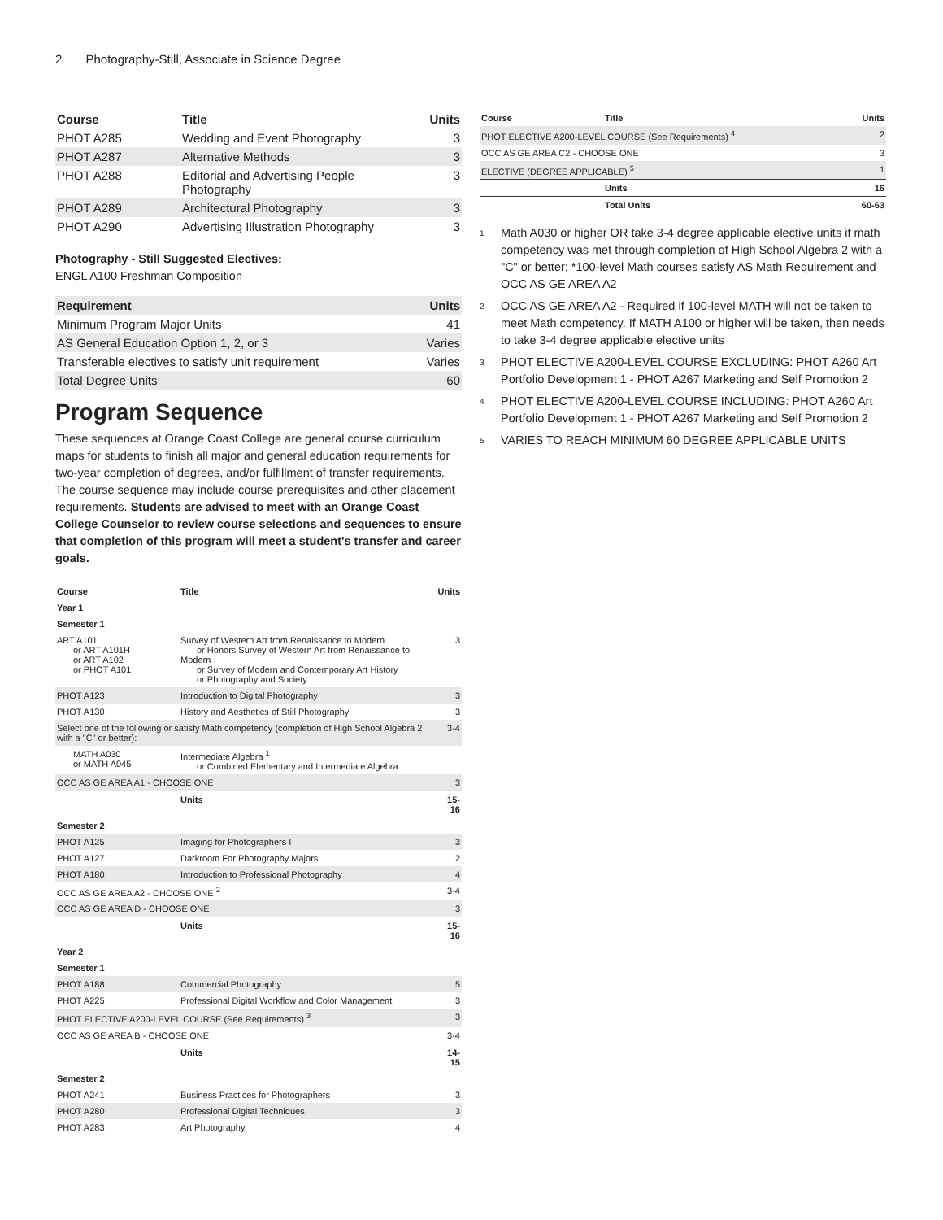2 Photography-Still, Associate in Science Degree
| Course | Title | Units |
| --- | --- | --- |
| PHOT A285 | Wedding and Event Photography | 3 |
| PHOT A287 | Alternative Methods | 3 |
| PHOT A288 | Editorial and Advertising People Photography | 3 |
| PHOT A289 | Architectural Photography | 3 |
| PHOT A290 | Advertising Illustration Photography | 3 |
Photography - Still Suggested Electives:
ENGL A100 Freshman Composition
| Requirement | Units |
| Minimum Program Major Units | 41 |
| AS General Education Option 1, 2, or 3 | Varies |
| Transferable electives to satisfy unit requirement | Varies |
| Total Degree Units | 60 |
Program Sequence
These sequences at Orange Coast College are general course curriculum maps for students to finish all major and general education requirements for two-year completion of degrees, and/or fulfillment of transfer requirements. The course sequence may include course prerequisites and other placement requirements. Students are advised to meet with an Orange Coast College Counselor to review course selections and sequences to ensure that completion of this program will meet a student's transfer and career goals.
| Course | Title | Units |
| --- | --- | --- |
| Year 1 | | |
| Semester 1 | | |
| ART A101 or ART A101H or ART A102 or PHOT A101 | Survey of Western Art from Renaissance to Modern or Honors Survey of Western Art from Renaissance to Modern or Survey of Modern and Contemporary Art History or Photography and Society | 3 |
| PHOT A123 | Introduction to Digital Photography | 3 |
| PHOT A130 | History and Aesthetics of Still Photography | 3 |
| Select one of the following or satisfy Math competency (completion of High School Algebra 2 with a "C" or better): | | 3-4 |
| MATH A030 or MATH A045 | Intermediate Algebra <sup>1</sup> or Combined Elementary and Intermediate Algebra | |
| OCC AS GE AREA A1 - CHOOSE ONE | | 3 |
| | Units | 15-16 |
| Semester 2 | | |
| PHOT A125 | Imaging for Photographers I | 3 |
| PHOT A127 | Darkroom For Photography Majors | 2 |
| PHOT A180 | Introduction to Professional Photography | 4 |
| OCC AS GE AREA A2 - CHOOSE ONE <sup>2</sup> | | 3-4 |
| OCC AS GE AREA D - CHOOSE ONE | | 3 |
| | Units | 15-16 |
| Year 2 | | |
| Semester 1 | | |
| PHOT A188 | Commercial Photography | 5 |
| PHOT A225 | Professional Digital Workflow and Color Management | 3 |
| PHOT ELECTIVE A200-LEVEL COURSE (See Requirements) <sup>3</sup> | | 3 |
| OCC AS GE AREA B - CHOOSE ONE | | 3-4 |
| | Units | 14-15 |
| Semester 2 | | |
| PHOT A241 | Business Practices for Photographers | 3 |
| PHOT A280 | Professional Digital Techniques | 3 |
| PHOT A283 | Art Photography | 4 |
| Course | Title | Units |
| --- | --- | --- |
| PHOT ELECTIVE A200-LEVEL COURSE (See Requirements) <sup>4</sup> | | 2 |
| OCC AS GE AREA C2 - CHOOSE ONE | | 3 |
| ELECTIVE (DEGREE APPLICABLE) <sup>5</sup> | | 1 |
| | Units | 16 |
| | Total Units | 60-63 |
<sup>1</sup> Math A030 or higher OR take 3-4 degree applicable elective units if math competency was met through completion of High School Algebra 2 with a "C" or better; *100-level Math courses satisfy AS Math Requirement and OCC AS GE AREA A2
<sup>2</sup> OCC AS GE AREA A2 - Required if 100-level MATH will not be taken to meet Math competency. If MATH A100 or higher will be taken, then needs to take 3-4 degree applicable elective units
<sup>3</sup> PHOT ELECTIVE A200-LEVEL COURSE EXCLUDING: PHOT A260 Art Portfolio Development 1 - PHOT A267 Marketing and Self Promotion 2
<sup>4</sup> PHOT ELECTIVE A200-LEVEL COURSE INCLUDING: PHOT A260 Art Portfolio Development 1 - PHOT A267 Marketing and Self Promotion 2
<sup>5</sup> VARIES TO REACH MINIMUM 60 DEGREE APPLICABLE UNITS